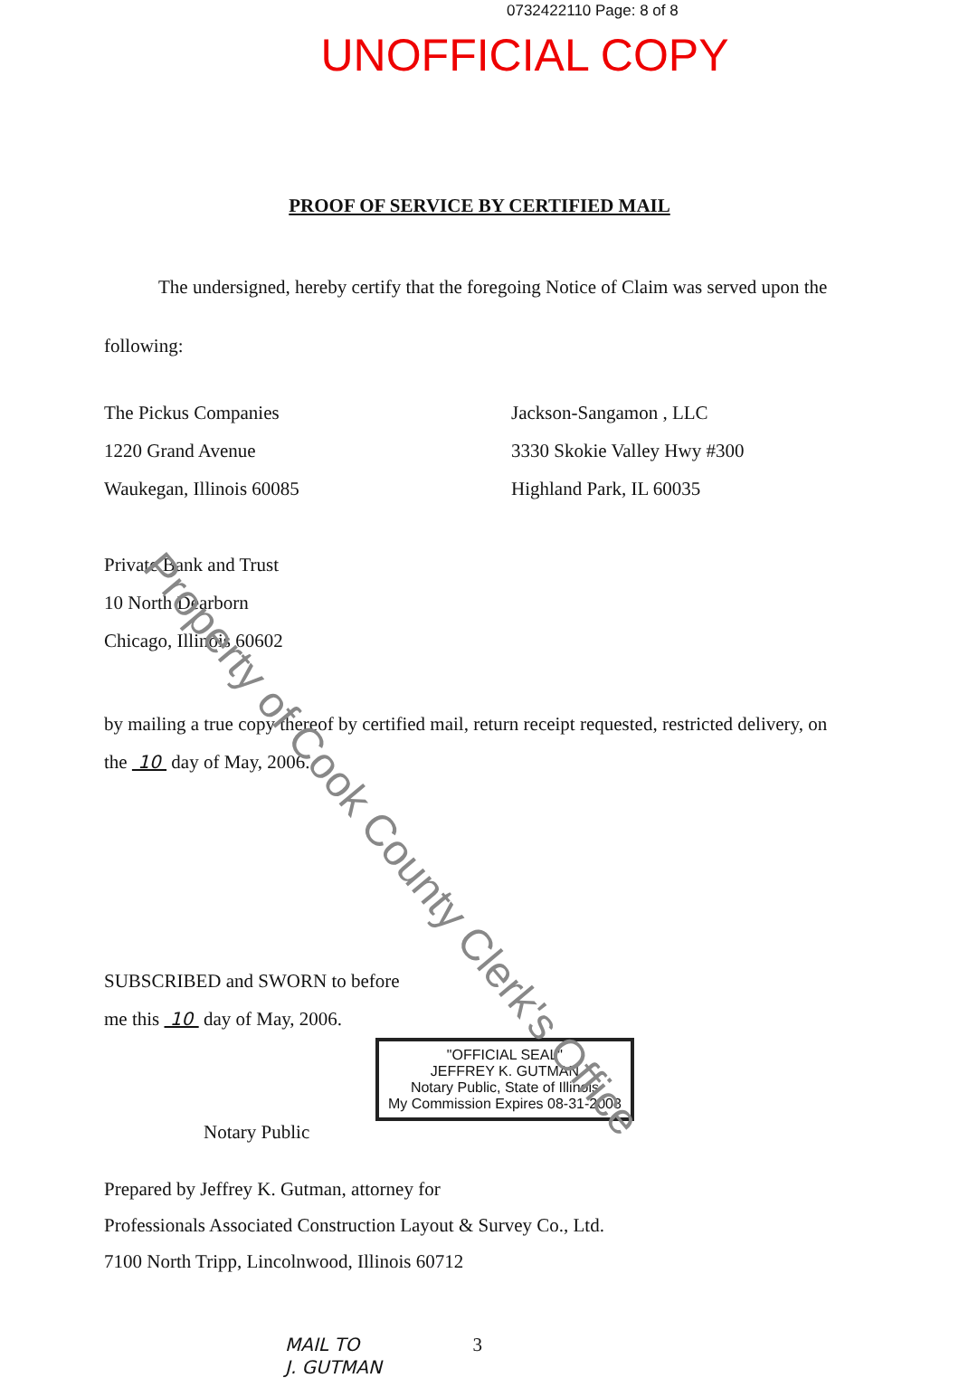0732422110 Page: 8 of 8
UNOFFICIAL COPY
PROOF OF SERVICE BY CERTIFIED MAIL
The undersigned, hereby certify that the foregoing Notice of Claim was served upon the
following:
The Pickus Companies
1220 Grand Avenue
Waukegan, Illinois 60085
Private Bank and Trust
10 North Dearborn
Chicago, Illinois 60602
Jackson-Sangamon , LLC
3330 Skokie Valley Hwy #300
Highland Park, IL 60035
by mailing a true copy thereof by certified mail, return receipt requested, restricted delivery, on
the 10 day of May, 2006.
SUBSCRIBED and SWORN to before
me this 10 day of May, 2006.
"OFFICIAL SEAL"
JEFFREY K. GUTMAN
Notary Public, State of Illinois
My Commission Expires 08-31-2008
Notary Public
Prepared by Jeffrey K. Gutman, attorney for
Professionals Associated Construction Layout & Survey Co., Ltd.
7100 North Tripp, Lincolnwood, Illinois 60712
MAIL TO 3
J. GUTMAN
Property of Cook County Clerk's Office